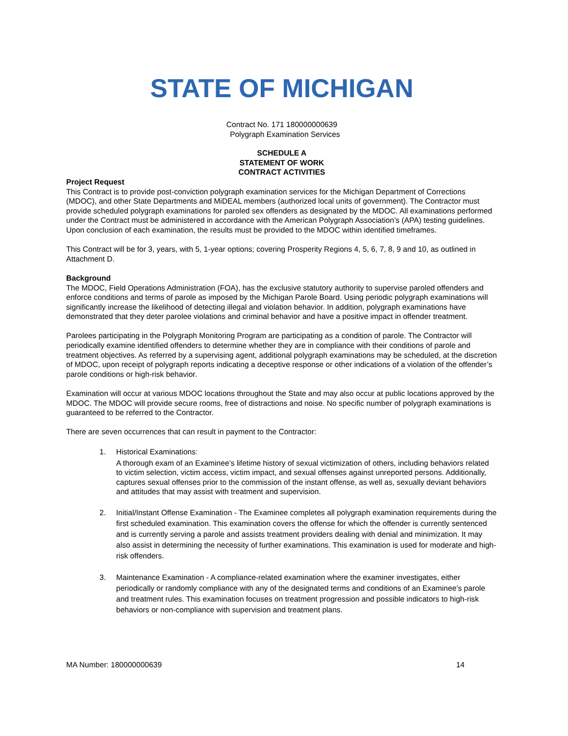STATE OF MICHIGAN
Contract No. 171 180000000639
Polygraph Examination Services
SCHEDULE A
STATEMENT OF WORK
CONTRACT ACTIVITIES
Project Request
This Contract is to provide post-conviction polygraph examination services for the Michigan Department of Corrections (MDOC), and other State Departments and MiDEAL members (authorized local units of government). The Contractor must provide scheduled polygraph examinations for paroled sex offenders as designated by the MDOC. All examinations performed under the Contract must be administered in accordance with the American Polygraph Association’s (APA) testing guidelines. Upon conclusion of each examination, the results must be provided to the MDOC within identified timeframes.
This Contract will be for 3, years, with 5, 1-year options; covering Prosperity Regions 4, 5, 6, 7, 8, 9 and 10, as outlined in Attachment D.
Background
The MDOC, Field Operations Administration (FOA), has the exclusive statutory authority to supervise paroled offenders and enforce conditions and terms of parole as imposed by the Michigan Parole Board. Using periodic polygraph examinations will significantly increase the likelihood of detecting illegal and violation behavior. In addition, polygraph examinations have demonstrated that they deter parolee violations and criminal behavior and have a positive impact in offender treatment.
Parolees participating in the Polygraph Monitoring Program are participating as a condition of parole. The Contractor will periodically examine identified offenders to determine whether they are in compliance with their conditions of parole and treatment objectives. As referred by a supervising agent, additional polygraph examinations may be scheduled, at the discretion of MDOC, upon receipt of polygraph reports indicating a deceptive response or other indications of a violation of the offender’s parole conditions or high-risk behavior.
Examination will occur at various MDOC locations throughout the State and may also occur at public locations approved by the MDOC. The MDOC will provide secure rooms, free of distractions and noise. No specific number of polygraph examinations is guaranteed to be referred to the Contractor.
There are seven occurrences that can result in payment to the Contractor:
1. Historical Examinations:
A thorough exam of an Examinee’s lifetime history of sexual victimization of others, including behaviors related to victim selection, victim access, victim impact, and sexual offenses against unreported persons. Additionally, captures sexual offenses prior to the commission of the instant offense, as well as, sexually deviant behaviors and attitudes that may assist with treatment and supervision.
2. Initial/Instant Offense Examination - The Examinee completes all polygraph examination requirements during the first scheduled examination. This examination covers the offense for which the offender is currently sentenced and is currently serving a parole and assists treatment providers dealing with denial and minimization. It may also assist in determining the necessity of further examinations. This examination is used for moderate and high-risk offenders.
3. Maintenance Examination - A compliance-related examination where the examiner investigates, either periodically or randomly compliance with any of the designated terms and conditions of an Examinee’s parole and treatment rules. This examination focuses on treatment progression and possible indicators to high-risk behaviors or non-compliance with supervision and treatment plans.
MA Number: 180000000639 14